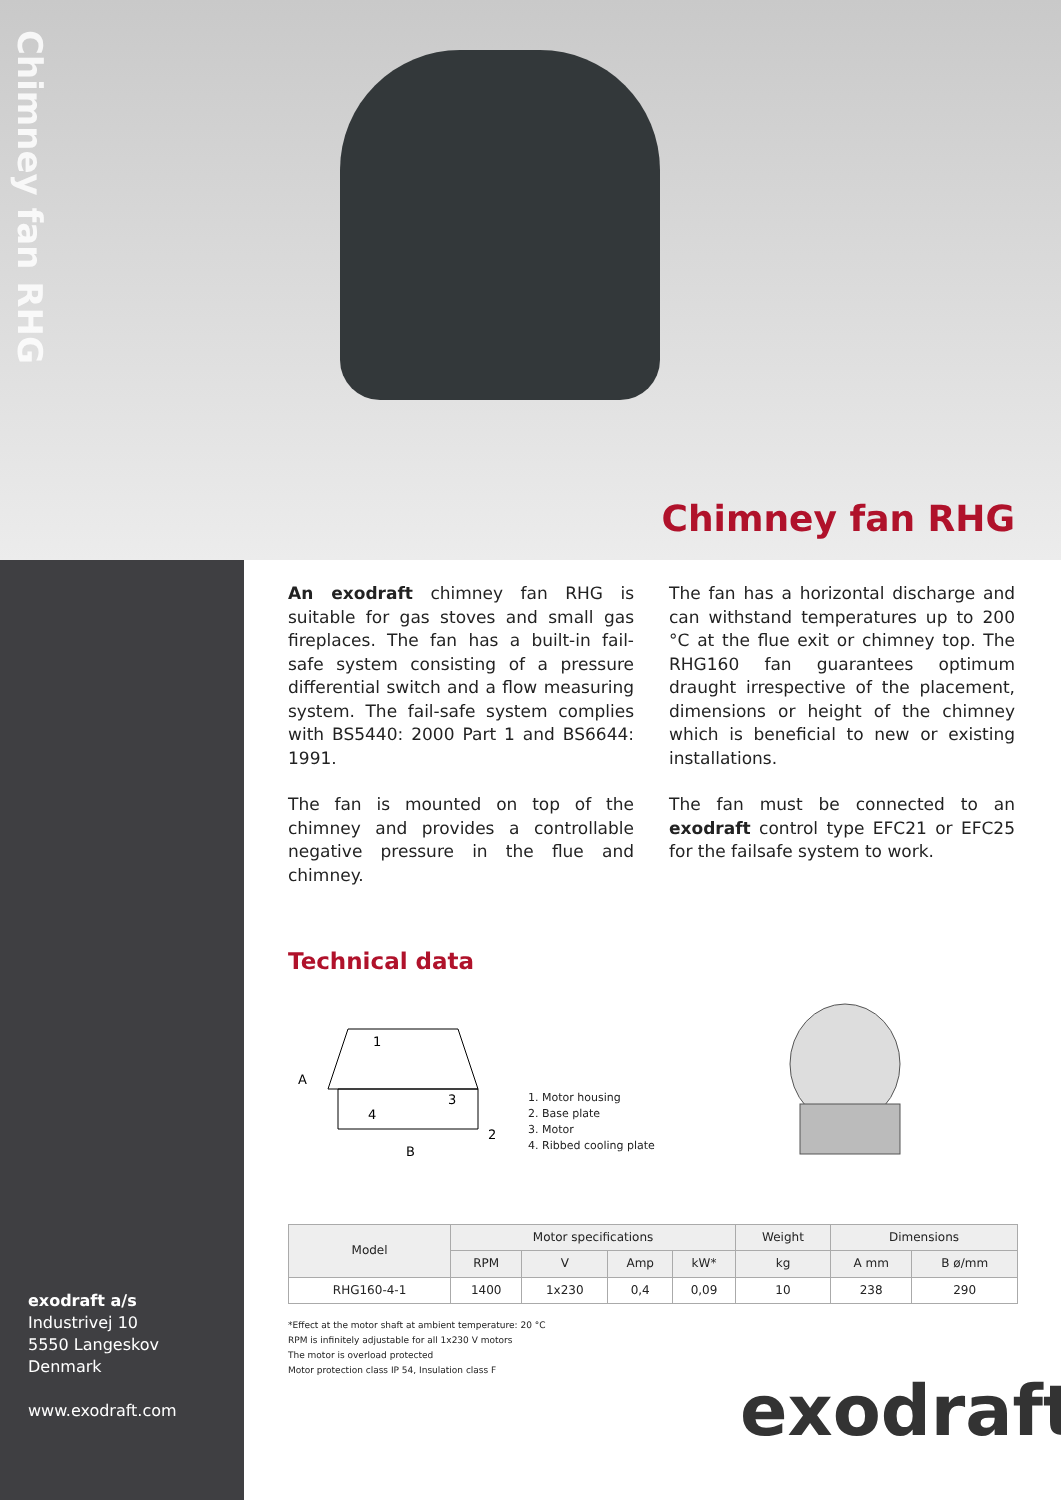Chimney fan RHG
Chimney fan RHG
An exodraft chimney fan RHG is suitable for gas stoves and small gas fireplaces. The fan has a built-in fail-safe system consisting of a pressure differential switch and a flow measuring system. The fail-safe system complies with BS5440: 2000 Part 1 and BS6644: 1991.
The fan is mounted on top of the chimney and provides a controllable negative pressure in the flue and chimney.
The fan has a horizontal discharge and can withstand temperatures up to 200 °C at the flue exit or chimney top. The RHG160 fan guarantees optimum draught irrespective of the placement, dimensions or height of the chimney which is beneficial to new or existing installations.
The fan must be connected to an exodraft control type EFC21 or EFC25 for the failsafe system to work.
Technical data
1
A
3
4
2
B
1. Motor housing
2. Base plate
3. Motor
4. Ribbed cooling plate
| Model | Motor specifications | | | | Weight | Dimensions | |
| --- | --- | --- | --- | --- | --- | --- | --- |
| | RPM | V | Amp | kW* | kg | A mm | B ø/mm |
| RHG160-4-1 | 1400 | 1x230 | 0,4 | 0,09 | 10 | 238 | 290 |
*Effect at the motor shaft at ambient temperature: 20 °C
RPM is infinitely adjustable for all 1x230 V motors
The motor is overload protected
Motor protection class IP 54, Insulation class F
exodraft a/s
Industrivej 10
5550 Langeskov
Denmark
www.exodraft.com
exodraft